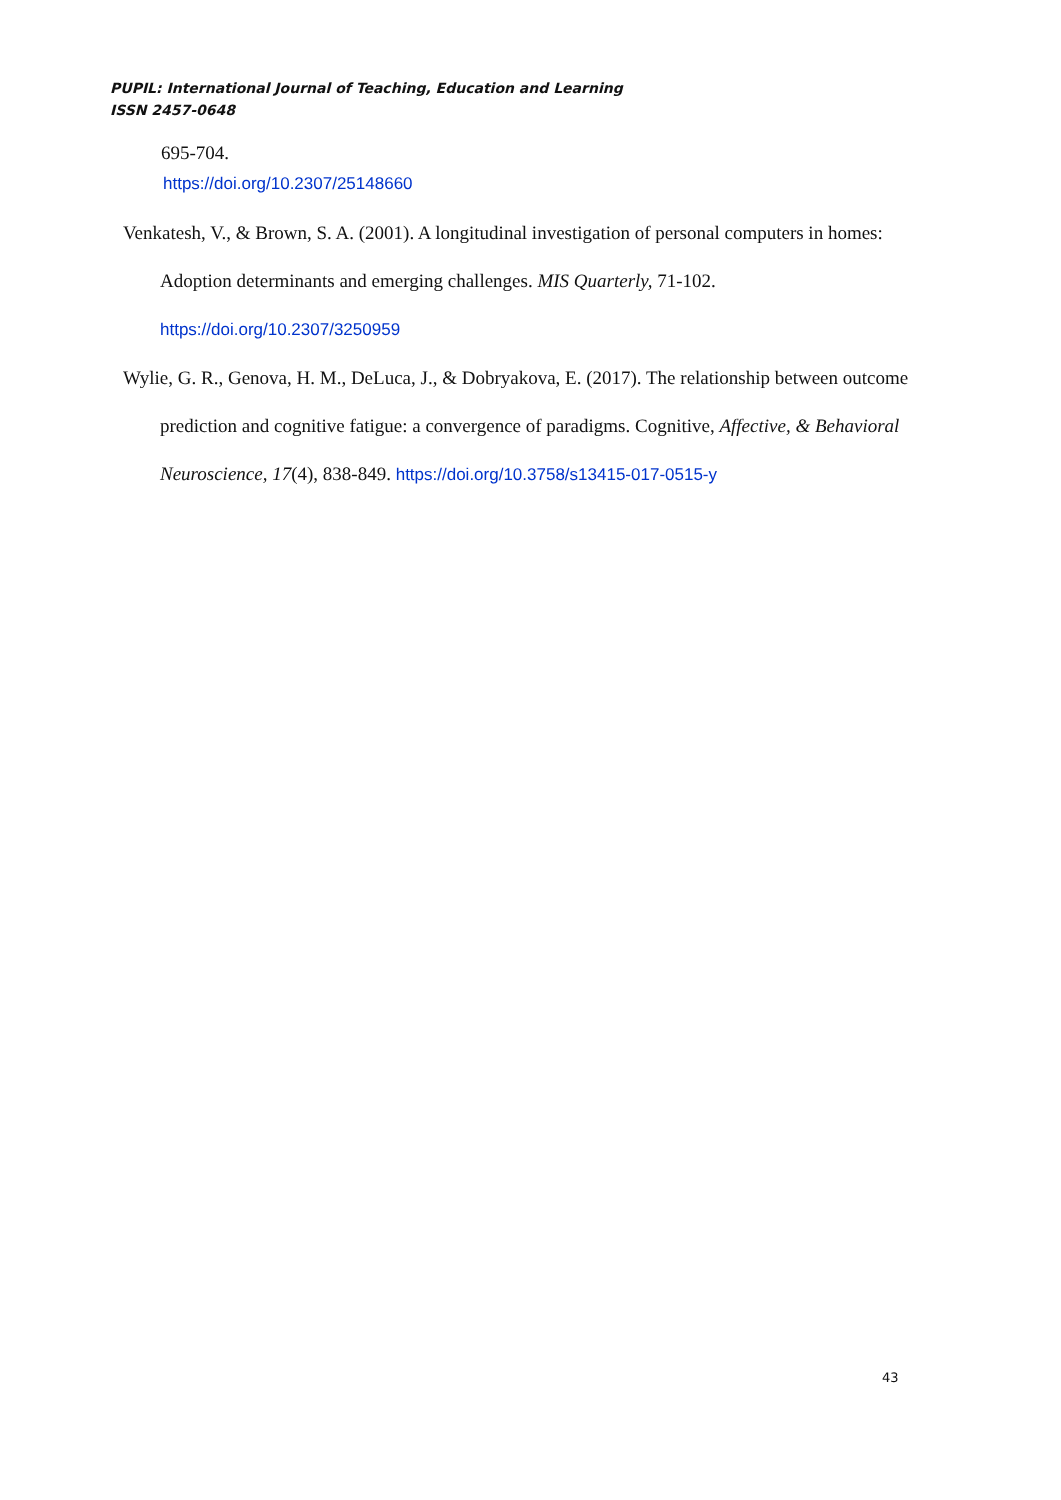PUPIL: International Journal of Teaching, Education and Learning
ISSN 2457-0648
695-704.
https://doi.org/10.2307/25148660
Venkatesh, V., & Brown, S. A. (2001). A longitudinal investigation of personal computers in homes: Adoption determinants and emerging challenges. MIS Quarterly, 71-102. https://doi.org/10.2307/3250959
Wylie, G. R., Genova, H. M., DeLuca, J., & Dobryakova, E. (2017). The relationship between outcome prediction and cognitive fatigue: a convergence of paradigms. Cognitive, Affective, & Behavioral Neuroscience, 17(4), 838-849. https://doi.org/10.3758/s13415-017-0515-y
43